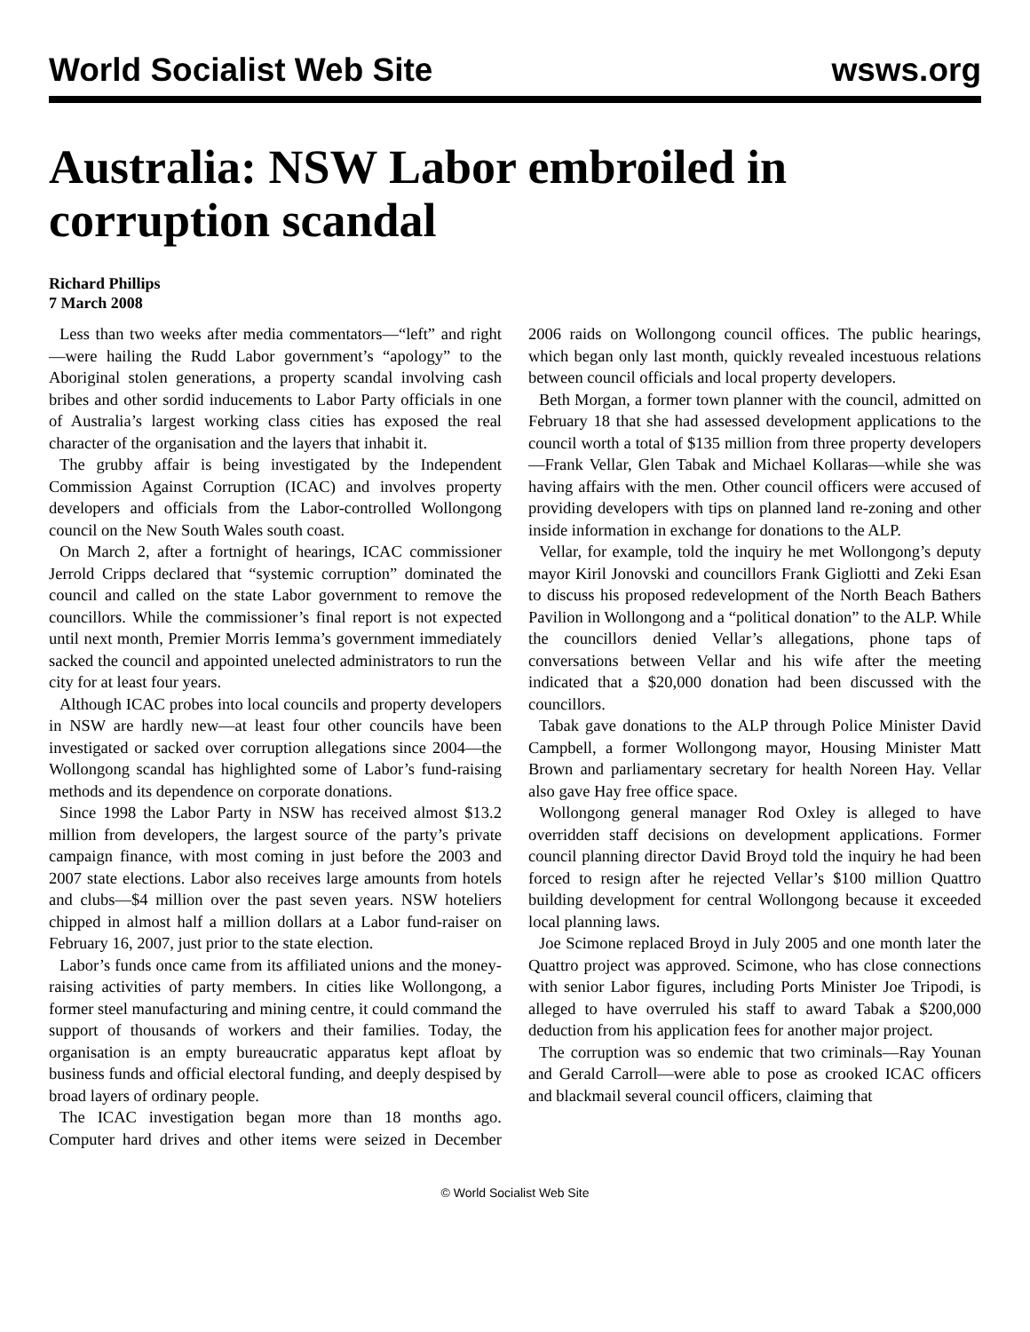World Socialist Web Site wsws.org
Australia: NSW Labor embroiled in corruption scandal
Richard Phillips
7 March 2008
Less than two weeks after media commentators—“left” and right—were hailing the Rudd Labor government’s “apology” to the Aboriginal stolen generations, a property scandal involving cash bribes and other sordid inducements to Labor Party officials in one of Australia’s largest working class cities has exposed the real character of the organisation and the layers that inhabit it.
The grubby affair is being investigated by the Independent Commission Against Corruption (ICAC) and involves property developers and officials from the Labor-controlled Wollongong council on the New South Wales south coast.
On March 2, after a fortnight of hearings, ICAC commissioner Jerrold Cripps declared that “systemic corruption” dominated the council and called on the state Labor government to remove the councillors. While the commissioner’s final report is not expected until next month, Premier Morris Iemma’s government immediately sacked the council and appointed unelected administrators to run the city for at least four years.
Although ICAC probes into local councils and property developers in NSW are hardly new—at least four other councils have been investigated or sacked over corruption allegations since 2004—the Wollongong scandal has highlighted some of Labor’s fund-raising methods and its dependence on corporate donations.
Since 1998 the Labor Party in NSW has received almost $13.2 million from developers, the largest source of the party’s private campaign finance, with most coming in just before the 2003 and 2007 state elections. Labor also receives large amounts from hotels and clubs—$4 million over the past seven years. NSW hoteliers chipped in almost half a million dollars at a Labor fund-raiser on February 16, 2007, just prior to the state election.
Labor’s funds once came from its affiliated unions and the money-raising activities of party members. In cities like Wollongong, a former steel manufacturing and mining centre, it could command the support of thousands of workers and their families. Today, the organisation is an empty bureaucratic apparatus kept afloat by business funds and official electoral funding, and deeply despised by broad layers of ordinary people.
The ICAC investigation began more than 18 months ago. Computer hard drives and other items were seized in December 2006 raids on Wollongong council offices. The public hearings, which began only last month, quickly revealed incestuous relations between council officials and local property developers.
Beth Morgan, a former town planner with the council, admitted on February 18 that she had assessed development applications to the council worth a total of $135 million from three property developers—Frank Vellar, Glen Tabak and Michael Kollaras—while she was having affairs with the men. Other council officers were accused of providing developers with tips on planned land re-zoning and other inside information in exchange for donations to the ALP.
Vellar, for example, told the inquiry he met Wollongong’s deputy mayor Kiril Jonovski and councillors Frank Gigliotti and Zeki Esan to discuss his proposed redevelopment of the North Beach Bathers Pavilion in Wollongong and a “political donation” to the ALP. While the councillors denied Vellar’s allegations, phone taps of conversations between Vellar and his wife after the meeting indicated that a $20,000 donation had been discussed with the councillors.
Tabak gave donations to the ALP through Police Minister David Campbell, a former Wollongong mayor, Housing Minister Matt Brown and parliamentary secretary for health Noreen Hay. Vellar also gave Hay free office space.
Wollongong general manager Rod Oxley is alleged to have overridden staff decisions on development applications. Former council planning director David Broyd told the inquiry he had been forced to resign after he rejected Vellar’s $100 million Quattro building development for central Wollongong because it exceeded local planning laws.
Joe Scimone replaced Broyd in July 2005 and one month later the Quattro project was approved. Scimone, who has close connections with senior Labor figures, including Ports Minister Joe Tripodi, is alleged to have overruled his staff to award Tabak a $200,000 deduction from his application fees for another major project.
The corruption was so endemic that two criminals—Ray Younan and Gerald Carroll—were able to pose as crooked ICAC officers and blackmail several council officers, claiming that
© World Socialist Web Site